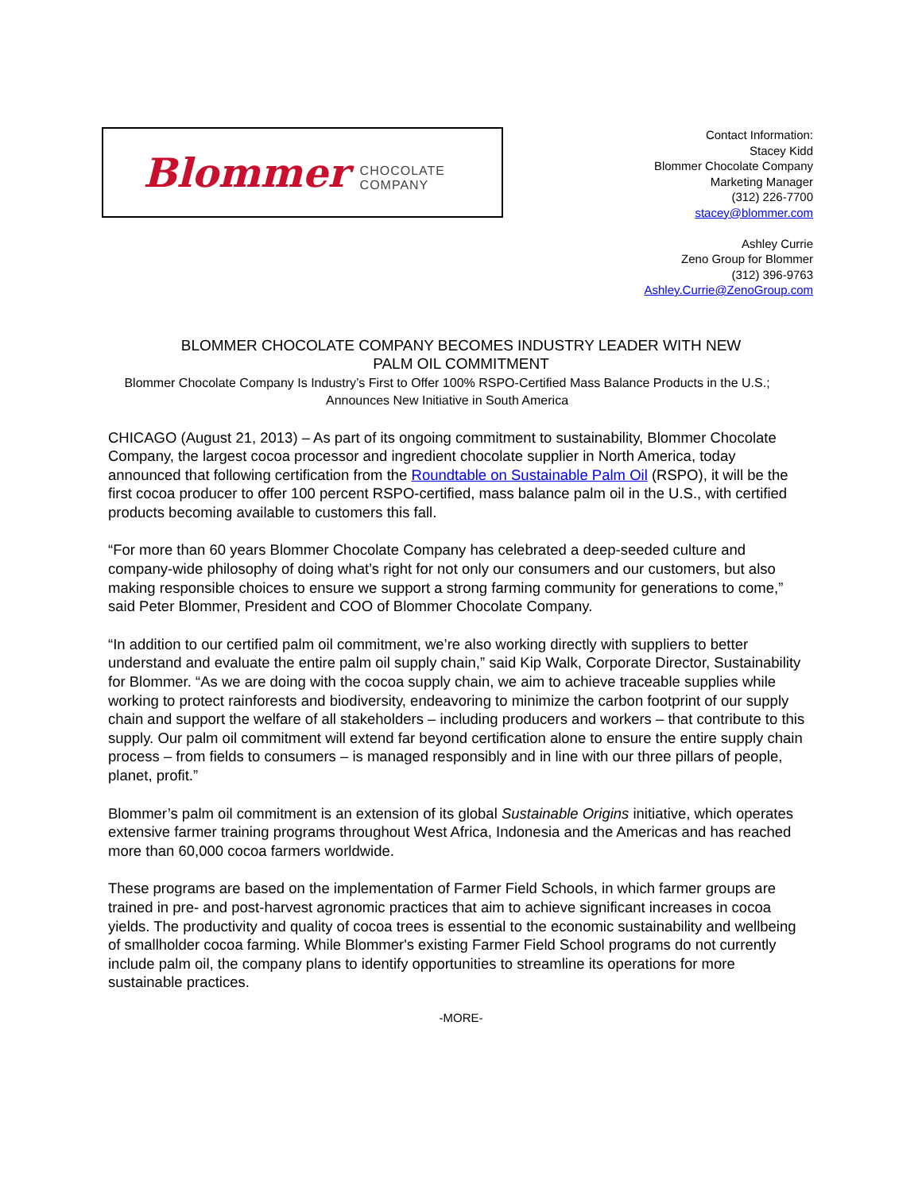Blommer CHOCOLATE COMPANY
Contact Information:
Stacey Kidd
Blommer Chocolate Company
Marketing Manager
(312) 226-7700
stacey@blommer.com
Ashley Currie
Zeno Group for Blommer
(312) 396-9763
Ashley.Currie@ZenoGroup.com
BLOMMER CHOCOLATE COMPANY BECOMES INDUSTRY LEADER WITH NEW
PALM OIL COMMITMENT
Blommer Chocolate Company Is Industry’s First to Offer 100% RSPO-Certified Mass Balance Products in the U.S.; Announces New Initiative in South America
CHICAGO (August 21, 2013) – As part of its ongoing commitment to sustainability, Blommer Chocolate Company, the largest cocoa processor and ingredient chocolate supplier in North America, today announced that following certification from the Roundtable on Sustainable Palm Oil (RSPO), it will be the first cocoa producer to offer 100 percent RSPO-certified, mass balance palm oil in the U.S., with certified products becoming available to customers this fall.
“For more than 60 years Blommer Chocolate Company has celebrated a deep-seeded culture and company-wide philosophy of doing what’s right for not only our consumers and our customers, but also making responsible choices to ensure we support a strong farming community for generations to come,” said Peter Blommer, President and COO of Blommer Chocolate Company.
“In addition to our certified palm oil commitment, we’re also working directly with suppliers to better understand and evaluate the entire palm oil supply chain,” said Kip Walk, Corporate Director, Sustainability for Blommer. “As we are doing with the cocoa supply chain, we aim to achieve traceable supplies while working to protect rainforests and biodiversity, endeavoring to minimize the carbon footprint of our supply chain and support the welfare of all stakeholders – including producers and workers – that contribute to this supply. Our palm oil commitment will extend far beyond certification alone to ensure the entire supply chain process – from fields to consumers – is managed responsibly and in line with our three pillars of people, planet, profit.”
Blommer’s palm oil commitment is an extension of its global Sustainable Origins initiative, which operates extensive farmer training programs throughout West Africa, Indonesia and the Americas and has reached more than 60,000 cocoa farmers worldwide.
These programs are based on the implementation of Farmer Field Schools, in which farmer groups are trained in pre- and post-harvest agronomic practices that aim to achieve significant increases in cocoa yields. The productivity and quality of cocoa trees is essential to the economic sustainability and wellbeing of smallholder cocoa farming. While Blommer's existing Farmer Field School programs do not currently include palm oil, the company plans to identify opportunities to streamline its operations for more sustainable practices.
-MORE-